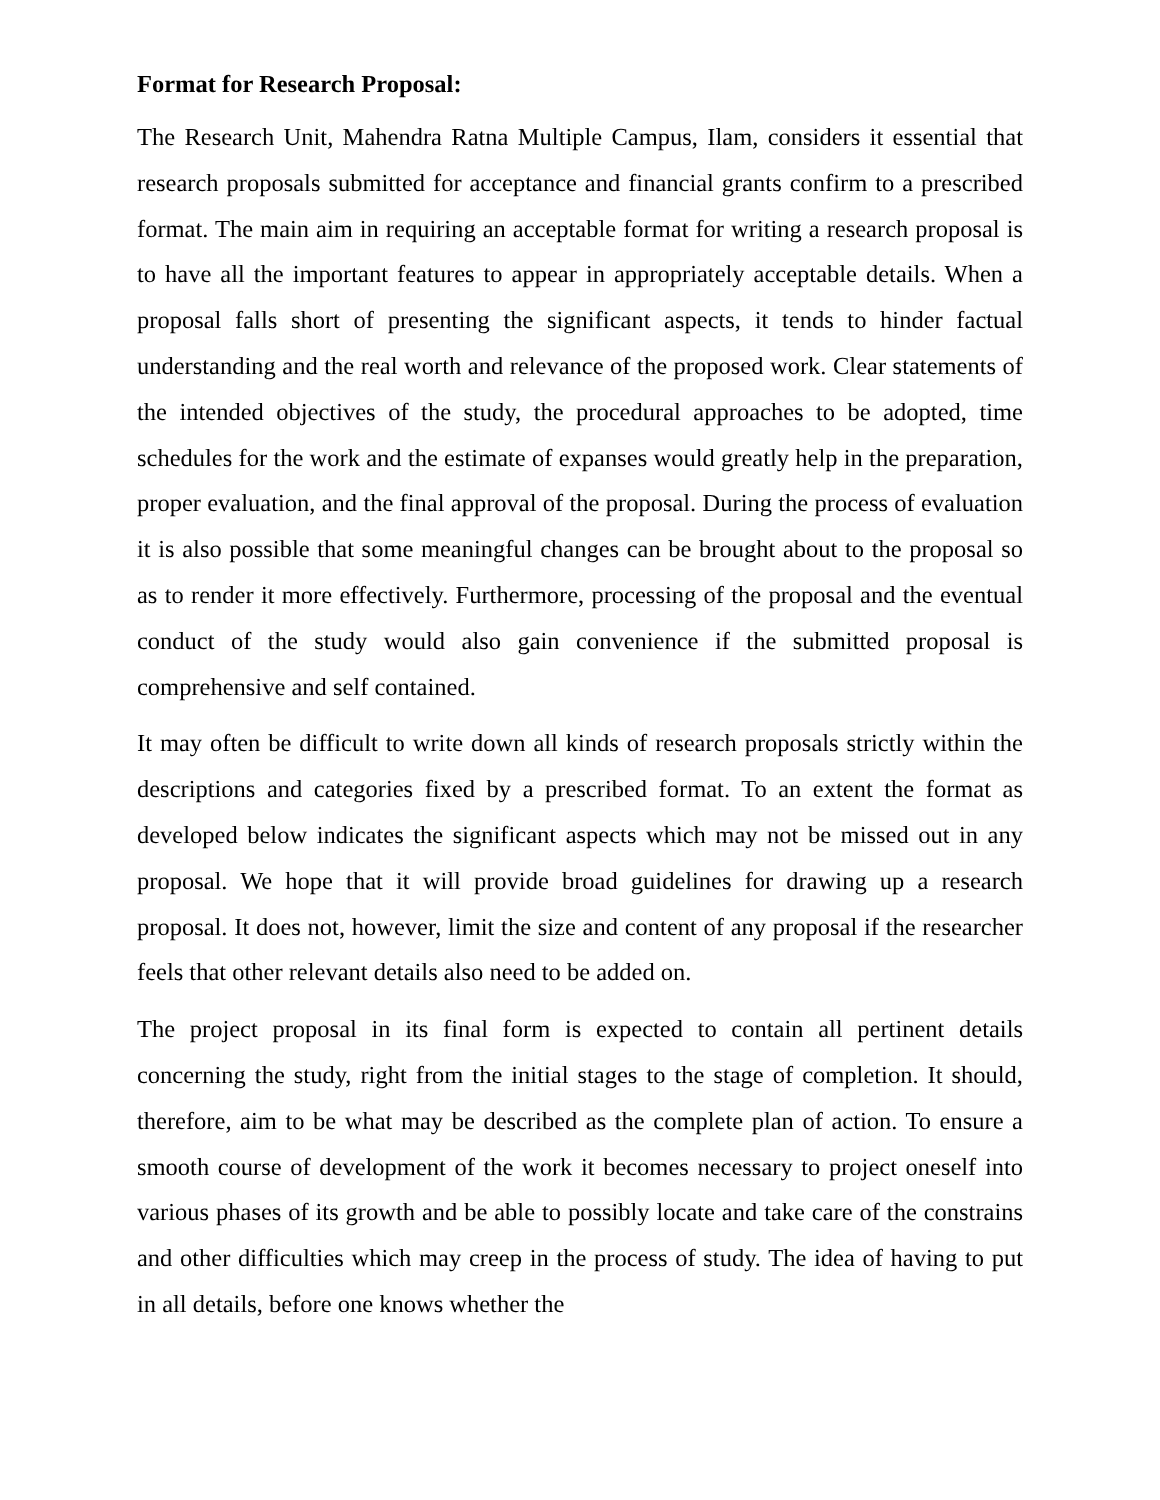Format for Research Proposal:
The Research Unit, Mahendra Ratna Multiple Campus, Ilam, considers it essential that research proposals submitted for acceptance and financial grants confirm to a prescribed format. The main aim in requiring an acceptable format for writing a research proposal is to have all the important features to appear in appropriately acceptable details. When a proposal falls short of presenting the significant aspects, it tends to hinder factual understanding and the real worth and relevance of the proposed work. Clear statements of the intended objectives of the study, the procedural approaches to be adopted, time schedules for the work and the estimate of expanses would greatly help in the preparation, proper evaluation, and the final approval of the proposal. During the process of evaluation it is also possible that some meaningful changes can be brought about to the proposal so as to render it more effectively. Furthermore, processing of the proposal and the eventual conduct of the study would also gain convenience if the submitted proposal is comprehensive and self contained.
It may often be difficult to write down all kinds of research proposals strictly within the descriptions and categories fixed by a prescribed format. To an extent the format as developed below indicates the significant aspects which may not be missed out in any proposal. We hope that it will provide broad guidelines for drawing up a research proposal. It does not, however, limit the size and content of any proposal if the researcher feels that other relevant details also need to be added on.
The project proposal in its final form is expected to contain all pertinent details concerning the study, right from the initial stages to the stage of completion. It should, therefore, aim to be what may be described as the complete plan of action. To ensure a smooth course of development of the work it becomes necessary to project oneself into various phases of its growth and be able to possibly locate and take care of the constrains and other difficulties which may creep in the process of study. The idea of having to put in all details, before one knows whether the